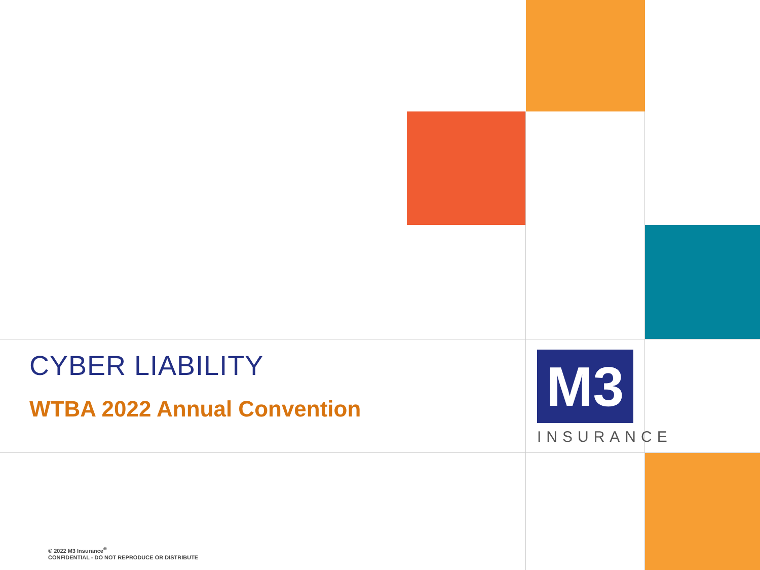CYBER LIABILITY
WTBA 2022 Annual Convention
M3
INSURANCE
© 2022 M3 Insurance<sup>®</sup>
CONFIDENTIAL - DO NOT REPRODUCE OR DISTRIBUTE